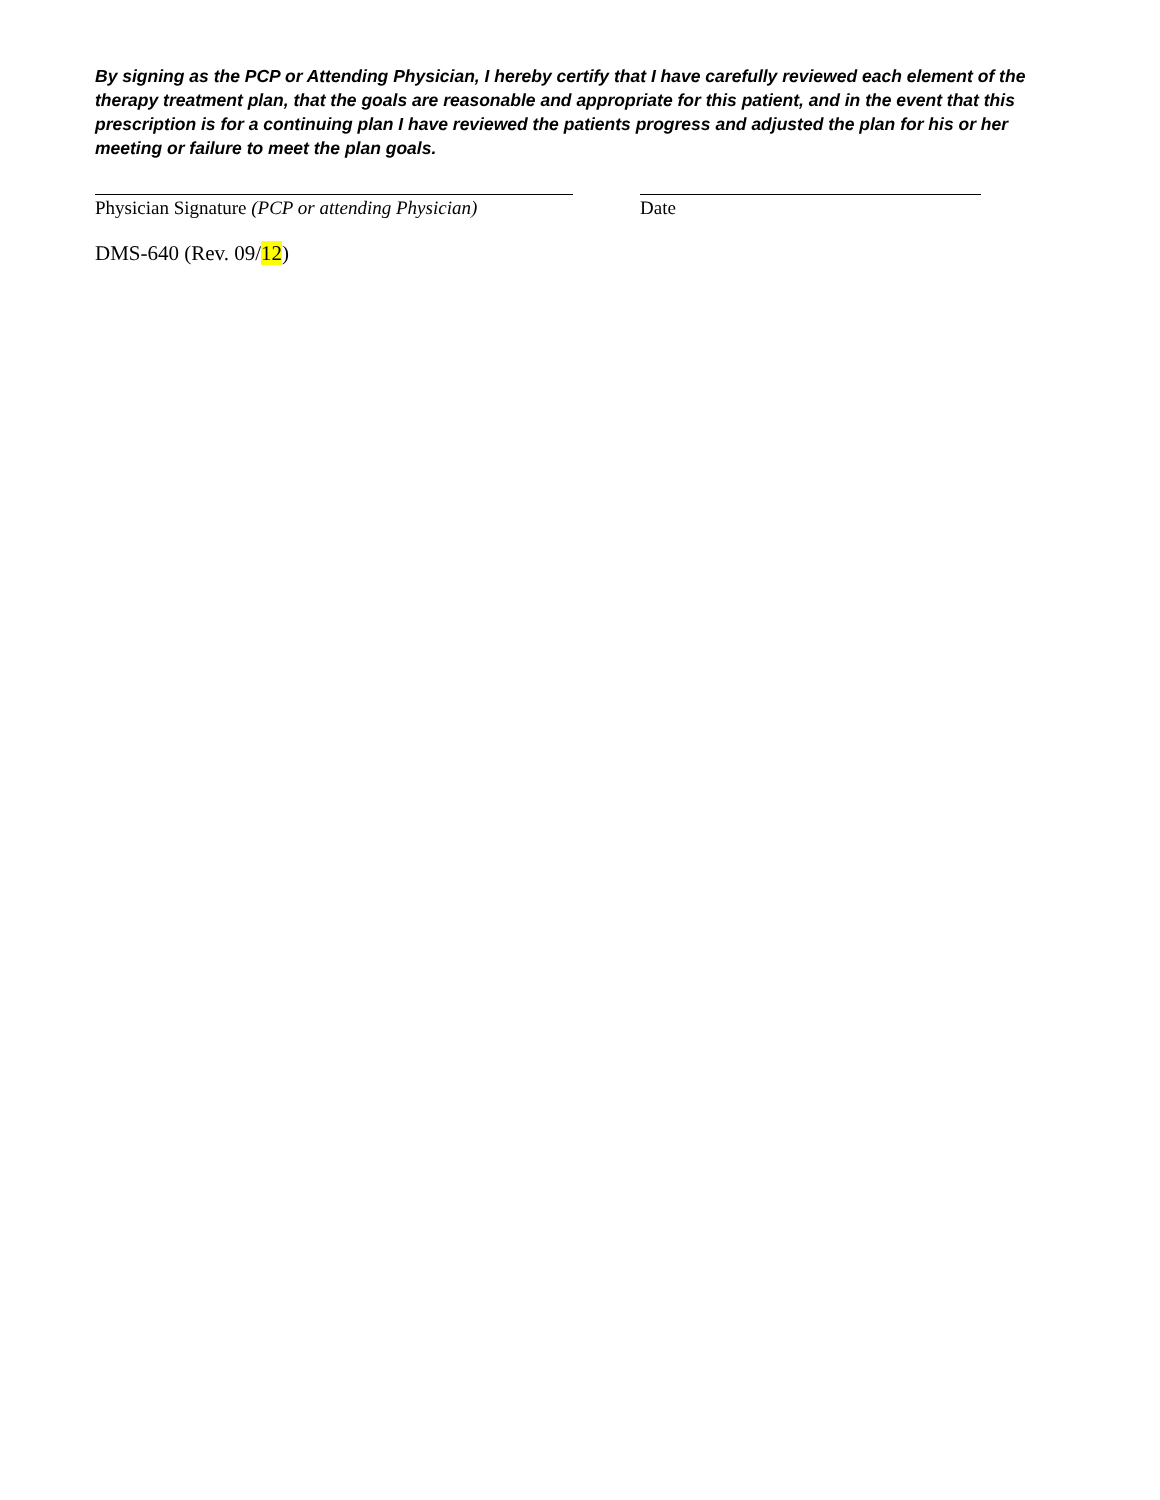By signing as the PCP or Attending Physician, I hereby certify that I have carefully reviewed each element of the therapy treatment plan, that the goals are reasonable and appropriate for this patient, and in the event that this prescription is for a continuing plan I have reviewed the patients progress and adjusted the plan for his or her meeting or failure to meet the plan goals.
Physician Signature (PCP or attending Physician)
Date
DMS-640 (Rev. 09/12)